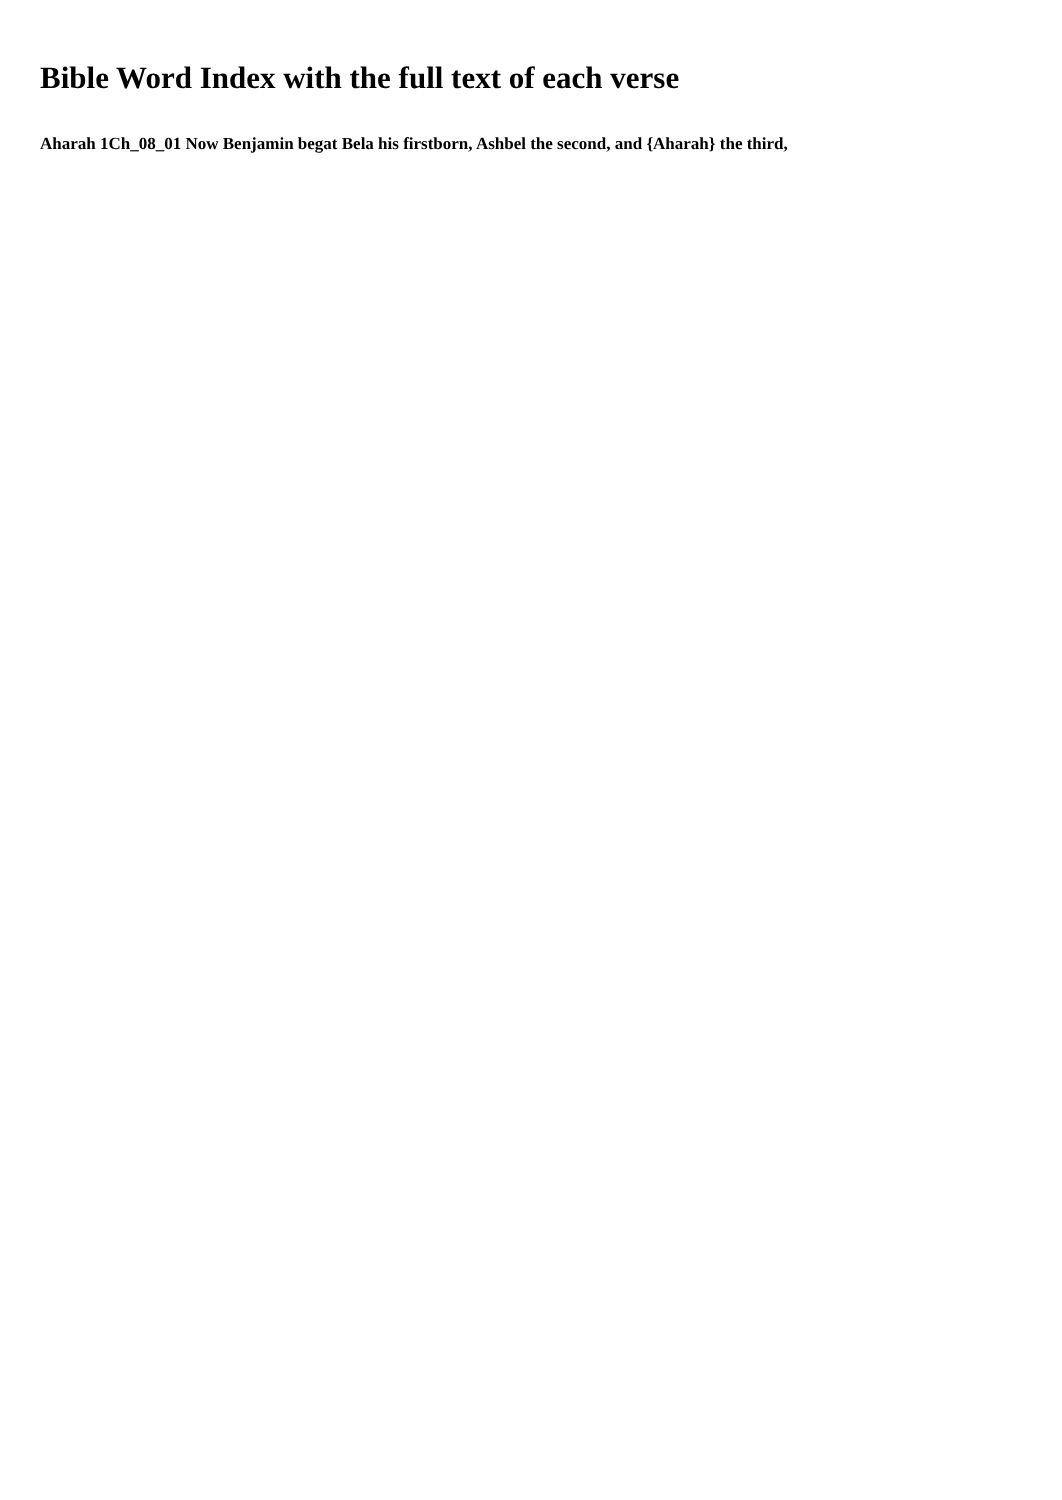Bible Word Index with the full text of each verse
Aharah 1Ch_08_01 Now Benjamin begat Bela his firstborn, Ashbel the second, and {Aharah} the third,